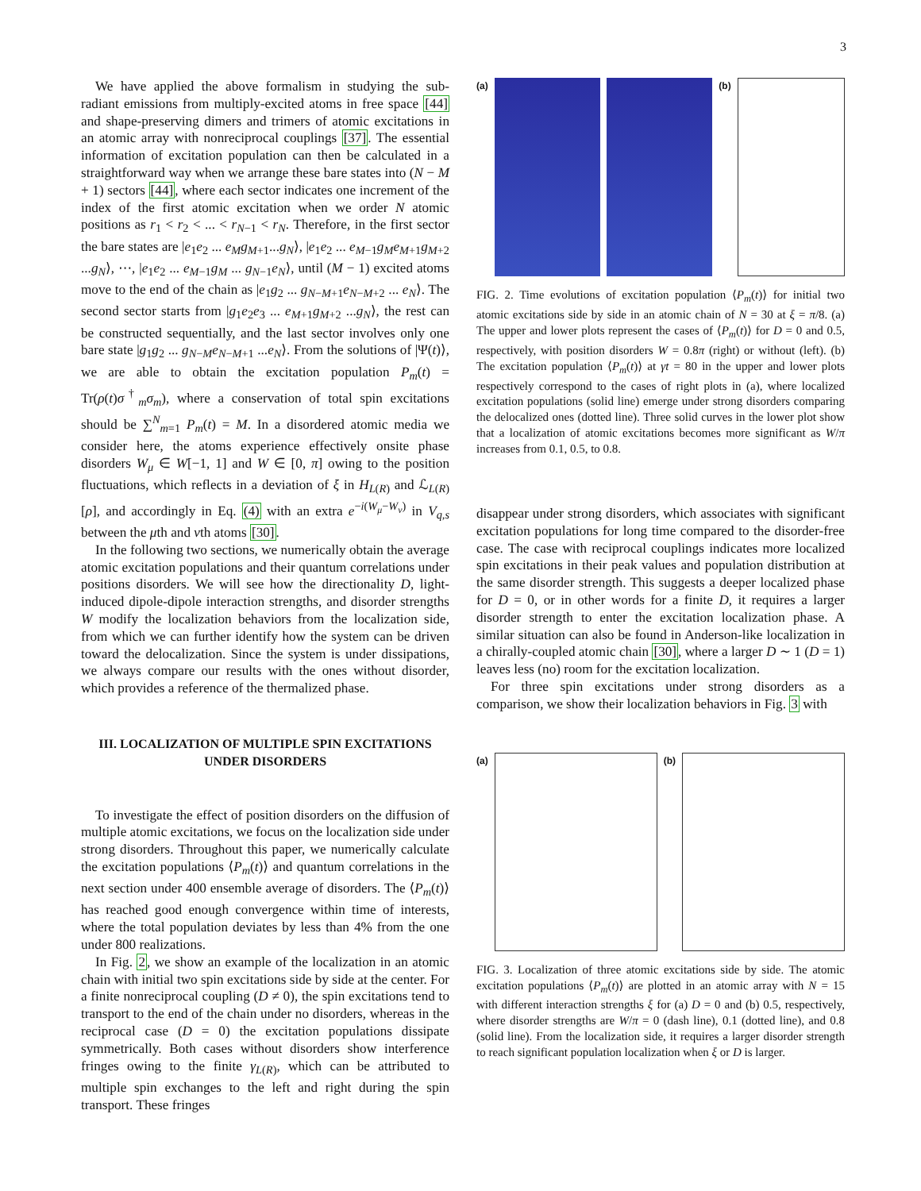3
We have applied the above formalism in studying the sub-radiant emissions from multiply-excited atoms in free space [44] and shape-preserving dimers and trimers of atomic excitations in an atomic array with nonreciprocal couplings [37]. The essential information of excitation population can then be calculated in a straightforward way when we arrange these bare states into (N − M + 1) sectors [44], where each sector indicates one increment of the index of the first atomic excitation when we order N atomic positions as r<sub>1</sub> < r<sub>2</sub> < ... < r<sub>N−1</sub> < r<sub>N</sub>. Therefore, in the first sector the bare states are |e<sub>1</sub>e<sub>2</sub> ... e<sub>M</sub>g<sub>M+1</sub>...g<sub>N</sub>⟩, |e<sub>1</sub>e<sub>2</sub> ... e<sub>M−1</sub>g<sub>M</sub>e<sub>M+1</sub>g<sub>M+2</sub> ...g<sub>N</sub>⟩, ⋯, |e<sub>1</sub>e<sub>2</sub> ... e<sub>M−1</sub>g<sub>M</sub> ... g<sub>N−1</sub>e<sub>N</sub>⟩, until (M − 1) excited atoms move to the end of the chain as |e<sub>1</sub>g<sub>2</sub> ... g<sub>N−M+1</sub>e<sub>N−M+2</sub> ... e<sub>N</sub>⟩. The second sector starts from |g<sub>1</sub>e<sub>2</sub>e<sub>3</sub> ... e<sub>M+1</sub>g<sub>M+2</sub> ...g<sub>N</sub>⟩, the rest can be constructed sequentially, and the last sector involves only one bare state |g<sub>1</sub>g<sub>2</sub> ... g<sub>N−M</sub>e<sub>N−M+1</sub> ...e<sub>N</sub>⟩. From the solutions of |Ψ(t)⟩, we are able to obtain the excitation population P<sub>m</sub>(t) = Tr(ρ(t)σ<sup>†</sup><sub>m</sub>σ<sub>m</sub>), where a conservation of total spin excitations should be ∑<sup>N</sup><sub>m=1</sub> P<sub>m</sub>(t) = M. In a disordered atomic media we consider here, the atoms experience effectively onsite phase disorders W<sub>μ</sub> ∈ W[−1, 1] and W ∈ [0, π] owing to the position fluctuations, which reflects in a deviation of ξ in H<sub>L(R)</sub> and ℒ<sub>L(R)</sub>[ρ], and accordingly in Eq. (4) with an extra e<sup>−i(W<sub>μ</sub>−W<sub>ν</sub>)</sup> in V<sub>q,s</sub> between the μth and νth atoms [30].
In the following two sections, we numerically obtain the average atomic excitation populations and their quantum correlations under positions disorders. We will see how the directionality D, light-induced dipole-dipole interaction strengths, and disorder strengths W modify the localization behaviors from the localization side, from which we can further identify how the system can be driven toward the delocalization. Since the system is under dissipations, we always compare our results with the ones without disorder, which provides a reference of the thermalized phase.
III. LOCALIZATION OF MULTIPLE SPIN EXCITATIONS UNDER DISORDERS
To investigate the effect of position disorders on the diffusion of multiple atomic excitations, we focus on the localization side under strong disorders. Throughout this paper, we numerically calculate the excitation populations ⟨P<sub>m</sub>(t)⟩ and quantum correlations in the next section under 400 ensemble average of disorders. The ⟨P<sub>m</sub>(t)⟩ has reached good enough convergence within time of interests, where the total population deviates by less than 4% from the one under 800 realizations.
In Fig. 2, we show an example of the localization in an atomic chain with initial two spin excitations side by side at the center. For a finite nonreciprocal coupling (D ≠ 0), the spin excitations tend to transport to the end of the chain under no disorders, whereas in the reciprocal case (D = 0) the excitation populations dissipate symmetrically. Both cases without disorders show interference fringes owing to the finite γ<sub>L(R)</sub>, which can be attributed to multiple spin exchanges to the left and right during the spin transport. These fringes
(a) (b)
FIG. 2. Time evolutions of excitation population ⟨P<sub>m</sub>(t)⟩ for initial two atomic excitations side by side in an atomic chain of N = 30 at ξ = π/8. (a) The upper and lower plots represent the cases of ⟨P<sub>m</sub>(t)⟩ for D = 0 and 0.5, respectively, with position disorders W = 0.8π (right) or without (left). (b) The excitation population ⟨P<sub>m</sub>(t)⟩ at γt = 80 in the upper and lower plots respectively correspond to the cases of right plots in (a), where localized excitation populations (solid line) emerge under strong disorders comparing the delocalized ones (dotted line). Three solid curves in the lower plot show that a localization of atomic excitations becomes more significant as W/π increases from 0.1, 0.5, to 0.8.
disappear under strong disorders, which associates with significant excitation populations for long time compared to the disorder-free case. The case with reciprocal couplings indicates more localized spin excitations in their peak values and population distribution at the same disorder strength. This suggests a deeper localized phase for D = 0, or in other words for a finite D, it requires a larger disorder strength to enter the excitation localization phase. A similar situation can also be found in Anderson-like localization in a chirally-coupled atomic chain [30], where a larger D ∼ 1 (D = 1) leaves less (no) room for the excitation localization.
For three spin excitations under strong disorders as a comparison, we show their localization behaviors in Fig. 3 with
(a) (b)
FIG. 3. Localization of three atomic excitations side by side. The atomic excitation populations ⟨P<sub>m</sub>(t)⟩ are plotted in an atomic array with N = 15 with different interaction strengths ξ for (a) D = 0 and (b) 0.5, respectively, where disorder strengths are W/π = 0 (dash line), 0.1 (dotted line), and 0.8 (solid line). From the localization side, it requires a larger disorder strength to reach significant population localization when ξ or D is larger.